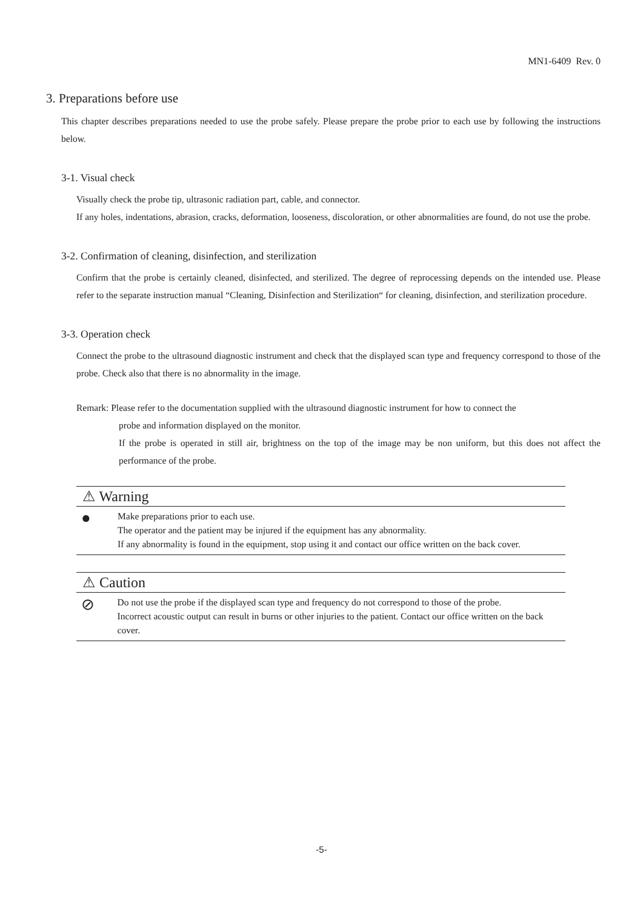MN1-6409 Rev. 0
3. Preparations before use
This chapter describes preparations needed to use the probe safely. Please prepare the probe prior to each use by following the instructions below.
3-1. Visual check
Visually check the probe tip, ultrasonic radiation part, cable, and connector.
If any holes, indentations, abrasion, cracks, deformation, looseness, discoloration, or other abnormalities are found, do not use the probe.
3-2. Confirmation of cleaning, disinfection, and sterilization
Confirm that the probe is certainly cleaned, disinfected, and sterilized. The degree of reprocessing depends on the intended use. Please refer to the separate instruction manual “Cleaning, Disinfection and Sterilization“ for cleaning, disinfection, and sterilization procedure.
3-3. Operation check
Connect the probe to the ultrasound diagnostic instrument and check that the displayed scan type and frequency correspond to those of the probe. Check also that there is no abnormality in the image.
Remark: Please refer to the documentation supplied with the ultrasound diagnostic instrument for how to connect the
probe and information displayed on the monitor.
If the probe is operated in still air, brightness on the top of the image may be non uniform, but this does not affect the performance of the probe.
⚠ Warning
●
Make preparations prior to each use.
The operator and the patient may be injured if the equipment has any abnormality.
If any abnormality is found in the equipment, stop using it and contact our office written on the back cover.
⚠ Caution
⊘
Do not use the probe if the displayed scan type and frequency do not correspond to those of the probe.
Incorrect acoustic output can result in burns or other injuries to the patient. Contact our office written on the back cover.
-5-